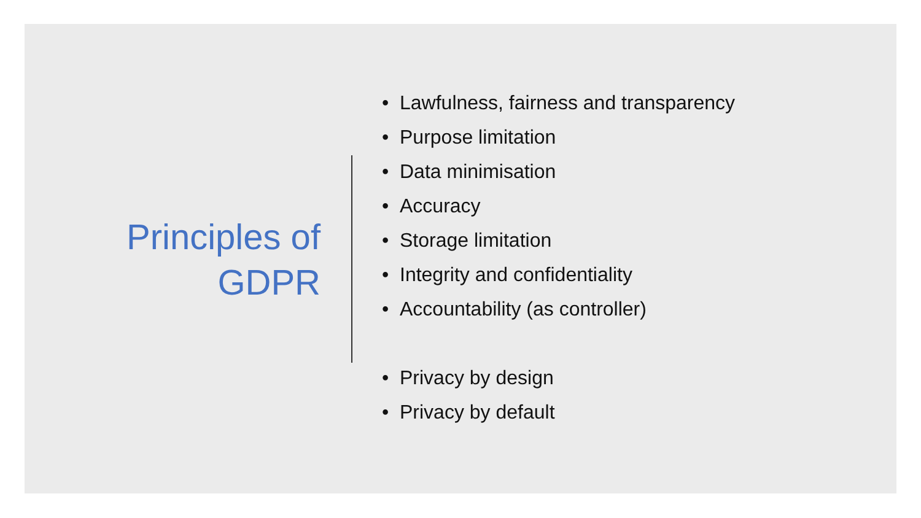Principles of
GDPR
• Lawfulness, fairness and transparency
• Purpose limitation
• Data minimisation
• Accuracy
• Storage limitation
• Integrity and confidentiality
• Accountability (as controller)
• Privacy by design
• Privacy by default